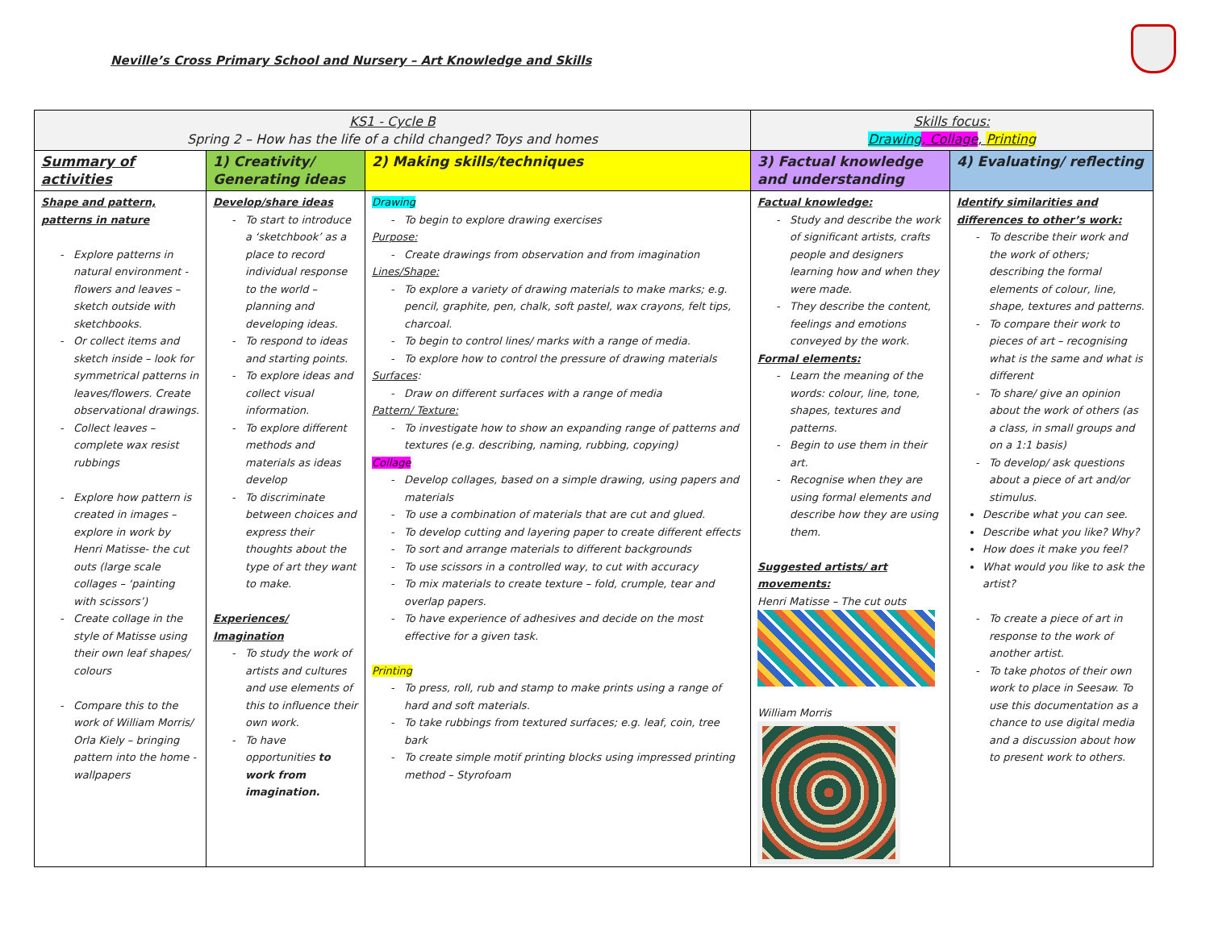Neville’s Cross Primary School and Nursery – Art Knowledge and Skills
| KS1 - Cycle B Spring 2 – How has the life of a child changed? Toys and homes | | | Skills focus: Drawing , Collage , Printing | |
| Summary of activities | 1) Creativity/ Generating ideas | 2) Making skills/techniques | 3) Factual knowledge and understanding | 4) Evaluating/ reflecting |
| Shape and pattern, patterns in nature Explore patterns in natural environment - flowers and leaves – sketch outside with sketchbooks. Or collect items and sketch inside – look for symmetrical patterns in leaves/flowers. Create observational drawings. Collect leaves – complete wax resist rubbings Explore how pattern is created in images – explore in work by Henri Matisse- the cut outs (large scale collages – ‘painting with scissors’) Create collage in the style of Matisse using their own leaf shapes/ colours Compare this to the work of William Morris/ Orla Kiely – bringing pattern into the home - wallpapers | Develop/share ideas To start to introduce a ‘sketchbook’ as a place to record individual response to the world – planning and developing ideas. To respond to ideas and starting points. To explore ideas and collect visual information. To explore different methods and materials as ideas develop To discriminate between choices and express their thoughts about the type of art they want to make. Experiences/ Imagination To study the work of artists and cultures and use elements of this to influence their own work. To have opportunities to work from imagination. | Drawing To begin to explore drawing exercises Purpose: Create drawings from observation and from imagination Lines/Shape: To explore a variety of drawing materials to make marks; e.g. pencil, graphite, pen, chalk, soft pastel, wax crayons, felt tips, charcoal. To begin to control lines/ marks with a range of media. To explore how to control the pressure of drawing materials Surfaces : Draw on different surfaces with a range of media Pattern/ Texture: To investigate how to show an expanding range of patterns and textures (e.g. describing, naming, rubbing, copying) Collage Develop collages, based on a simple drawing, using papers and materials To use a combination of materials that are cut and glued. To develop cutting and layering paper to create different effects To sort and arrange materials to different backgrounds To use scissors in a controlled way, to cut with accuracy To mix materials to create texture – fold, crumple, tear and overlap papers. To have experience of adhesives and decide on the most effective for a given task. Printing To press, roll, rub and stamp to make prints using a range of hard and soft materials. To take rubbings from textured surfaces; e.g. leaf, coin, tree bark To create simple motif printing blocks using impressed printing method – Styrofoam | Factual knowledge: Study and describe the work of significant artists, crafts people and designers learning how and when they were made. They describe the content, feelings and emotions conveyed by the work. Formal elements: Learn the meaning of the words: colour, line, tone, shapes, textures and patterns. Begin to use them in their art. Recognise when they are using formal elements and describe how they are using them. Suggested artists/ art movements: Henri Matisse – The cut outs William Morris | Identify similarities and differences to other’s work: To describe their work and the work of others; describing the formal elements of colour, line, shape, textures and patterns. To compare their work to pieces of art – recognising what is the same and what is different To share/ give an opinion about the work of others (as a class, in small groups and on a 1:1 basis) To develop/ ask questions about a piece of art and/or stimulus. Describe what you can see. Describe what you like? Why? How does it make you feel? What would you like to ask the artist? To create a piece of art in response to the work of another artist. To take photos of their own work to place in Seesaw. To use this documentation as a chance to use digital media and a discussion about how to present work to others. |